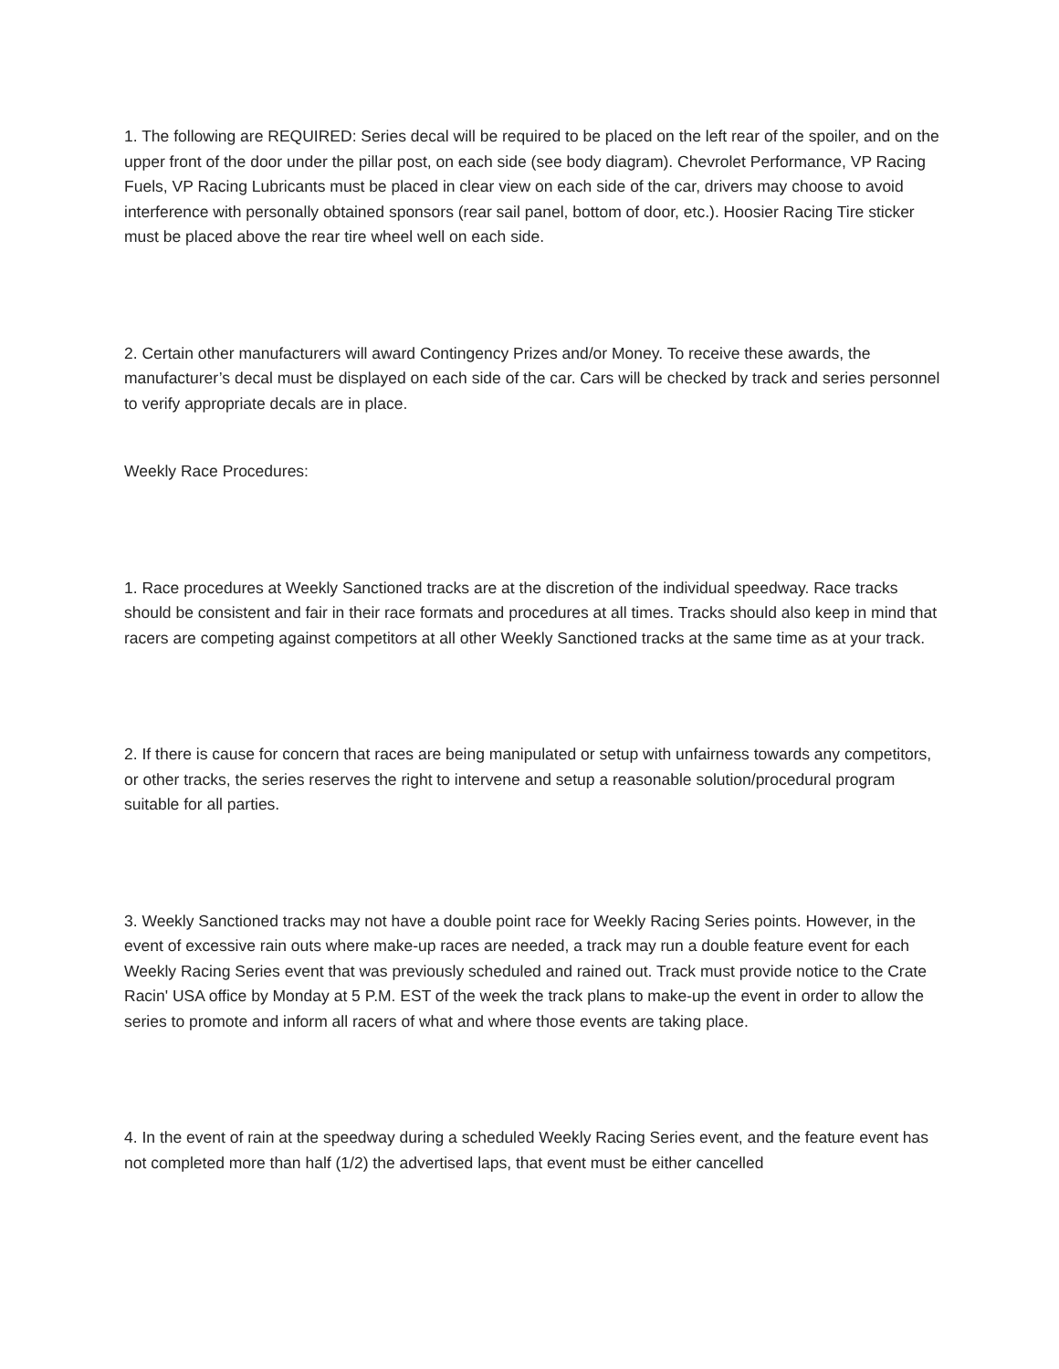1. The following are REQUIRED: Series decal will be required to be placed on the left rear of the spoiler, and on the upper front of the door under the pillar post, on each side (see body diagram). Chevrolet Performance, VP Racing Fuels, VP Racing Lubricants must be placed in clear view on each side of the car, drivers may choose to avoid interference with personally obtained sponsors (rear sail panel, bottom of door, etc.). Hoosier Racing Tire sticker must be placed above the rear tire wheel well on each side.
2. Certain other manufacturers will award Contingency Prizes and/or Money. To receive these awards, the manufacturer’s decal must be displayed on each side of the car. Cars will be checked by track and series personnel to verify appropriate decals are in place.
Weekly Race Procedures:
1. Race procedures at Weekly Sanctioned tracks are at the discretion of the individual speedway. Race tracks should be consistent and fair in their race formats and procedures at all times. Tracks should also keep in mind that racers are competing against competitors at all other Weekly Sanctioned tracks at the same time as at your track.
2. If there is cause for concern that races are being manipulated or setup with unfairness towards any competitors, or other tracks, the series reserves the right to intervene and setup a reasonable solution/procedural program suitable for all parties.
3. Weekly Sanctioned tracks may not have a double point race for Weekly Racing Series points. However, in the event of excessive rain outs where make-up races are needed, a track may run a double feature event for each Weekly Racing Series event that was previously scheduled and rained out. Track must provide notice to the Crate Racin' USA office by Monday at 5 P.M. EST of the week the track plans to make-up the event in order to allow the series to promote and inform all racers of what and where those events are taking place.
4. In the event of rain at the speedway during a scheduled Weekly Racing Series event, and the feature event has not completed more than half (1/2) the advertised laps, that event must be either cancelled